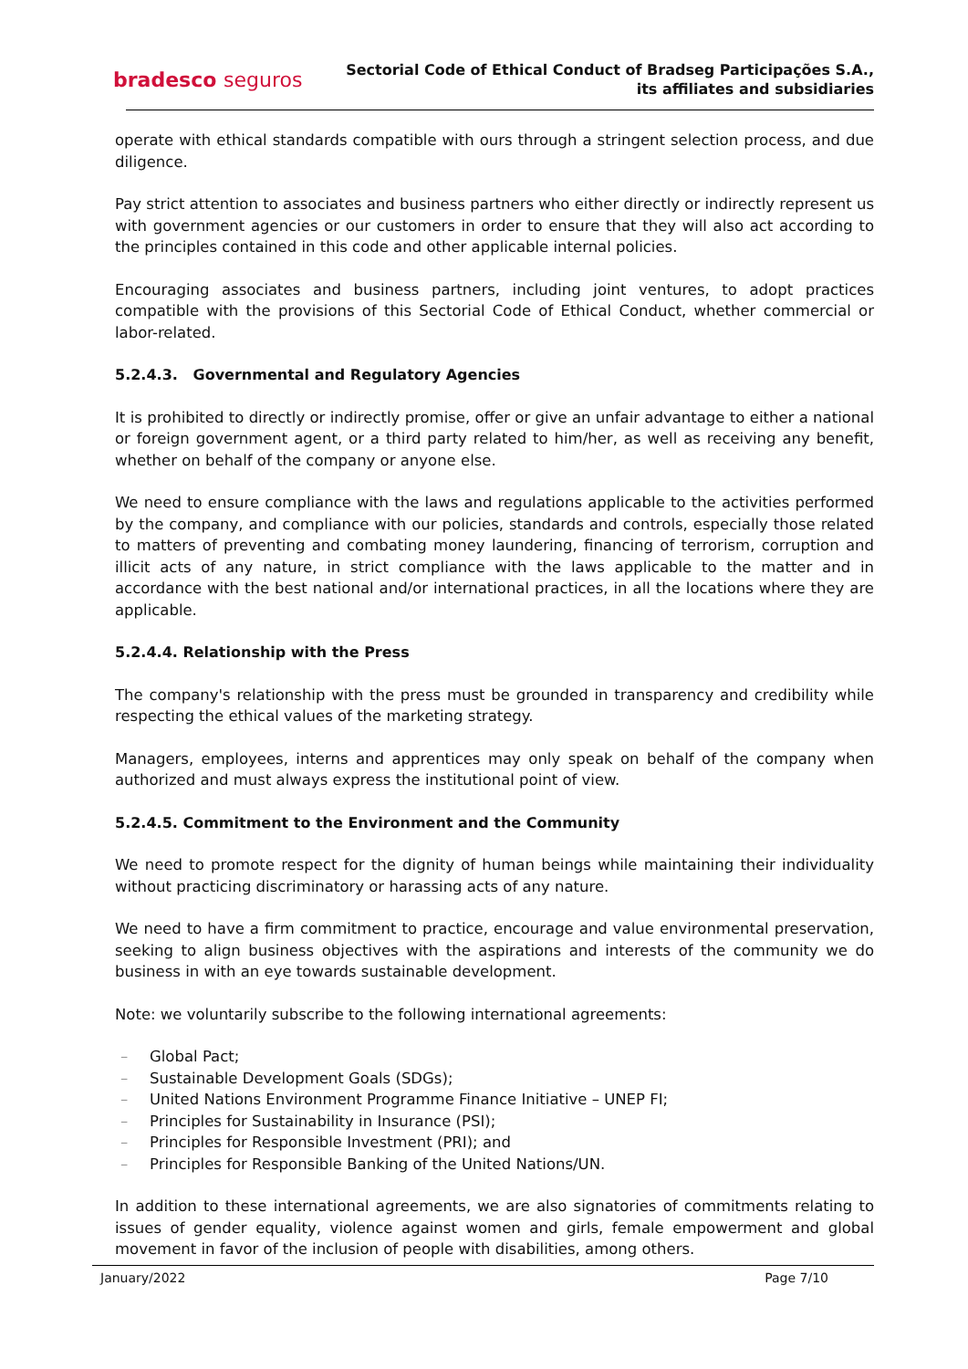bradesco seguros
Sectorial Code of Ethical Conduct of Bradseg Participações S.A.,
its affiliates and subsidiaries
operate with ethical standards compatible with ours through a stringent selection process, and due diligence.
Pay strict attention to associates and business partners who either directly or indirectly represent us with government agencies or our customers in order to ensure that they will also act according to the principles contained in this code and other applicable internal policies.
Encouraging associates and business partners, including joint ventures, to adopt practices compatible with the provisions of this Sectorial Code of Ethical Conduct, whether commercial or labor-related.
5.2.4.3. Governmental and Regulatory Agencies
It is prohibited to directly or indirectly promise, offer or give an unfair advantage to either a national or foreign government agent, or a third party related to him/her, as well as receiving any benefit, whether on behalf of the company or anyone else.
We need to ensure compliance with the laws and regulations applicable to the activities performed by the company, and compliance with our policies, standards and controls, especially those related to matters of preventing and combating money laundering, financing of terrorism, corruption and illicit acts of any nature, in strict compliance with the laws applicable to the matter and in accordance with the best national and/or international practices, in all the locations where they are applicable.
5.2.4.4. Relationship with the Press
The company's relationship with the press must be grounded in transparency and credibility while respecting the ethical values of the marketing strategy.
Managers, employees, interns and apprentices may only speak on behalf of the company when authorized and must always express the institutional point of view.
5.2.4.5. Commitment to the Environment and the Community
We need to promote respect for the dignity of human beings while maintaining their individuality without practicing discriminatory or harassing acts of any nature.
We need to have a firm commitment to practice, encourage and value environmental preservation, seeking to align business objectives with the aspirations and interests of the community we do business in with an eye towards sustainable development.
Note: we voluntarily subscribe to the following international agreements:
– Global Pact;
– Sustainable Development Goals (SDGs);
– United Nations Environment Programme Finance Initiative – UNEP FI;
– Principles for Sustainability in Insurance (PSI);
– Principles for Responsible Investment (PRI); and
– Principles for Responsible Banking of the United Nations/UN.
In addition to these international agreements, we are also signatories of commitments relating to issues of gender equality, violence against women and girls, female empowerment and global movement in favor of the inclusion of people with disabilities, among others.
January/2022 Page 7/10